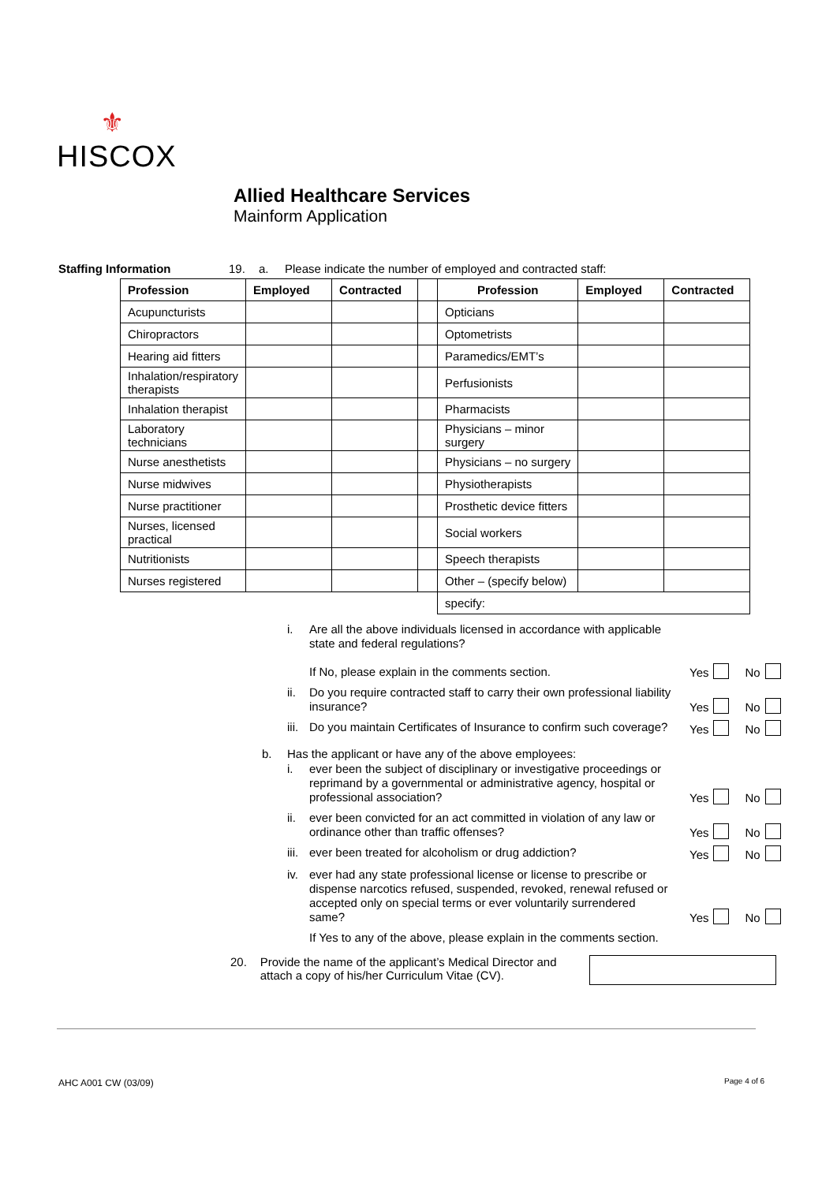⚜
HISCOX
Allied Healthcare Services
Mainform Application
Staffing Information 19. a. Please indicate the number of employed and contracted staff:
| Profession | Employed | Contracted | | Profession | Employed | Contracted |
| Acupuncturists | | | | Opticians | | |
| Chiropractors | | | | Optometrists | | |
| Hearing aid fitters | | | | Paramedics/EMT’s | | |
| Inhalation/respiratory therapists | | | | Perfusionists | | |
| Inhalation therapist | | | | Pharmacists | | |
| Laboratory technicians | | | | Physicians – minor surgery | | |
| Nurse anesthetists | | | | Physicians – no surgery | | |
| Nurse midwives | | | | Physiotherapists | | |
| Nurse practitioner | | | | Prosthetic device fitters | | |
| Nurses, licensed practical | | | | Social workers | | |
| Nutritionists | | | | Speech therapists | | |
| Nurses registered | | | | Other – (specify below) | | |
| | | | | specify: | | |
i. Are all the above individuals licensed in accordance with applicable state and federal regulations?
If No, please explain in the comments section. Yes No
ii. Do you require contracted staff to carry their own professional liability insurance? Yes No
iii. Do you maintain Certificates of Insurance to confirm such coverage? Yes No
b. Has the applicant or have any of the above employees:
i. ever been the subject of disciplinary or investigative proceedings or reprimand by a governmental or administrative agency, hospital or professional association? Yes No
ii. ever been convicted for an act committed in violation of any law or ordinance other than traffic offenses? Yes No
iii. ever been treated for alcoholism or drug addiction? Yes No
iv. ever had any state professional license or license to prescribe or dispense narcotics refused, suspended, revoked, renewal refused or accepted only on special terms or ever voluntarily surrendered same? Yes No
If Yes to any of the above, please explain in the comments section.
20. Provide the name of the applicant’s Medical Director and attach a copy of his/her Curriculum Vitae (CV).
AHC A001 CW (03/09) Page 4 of 6